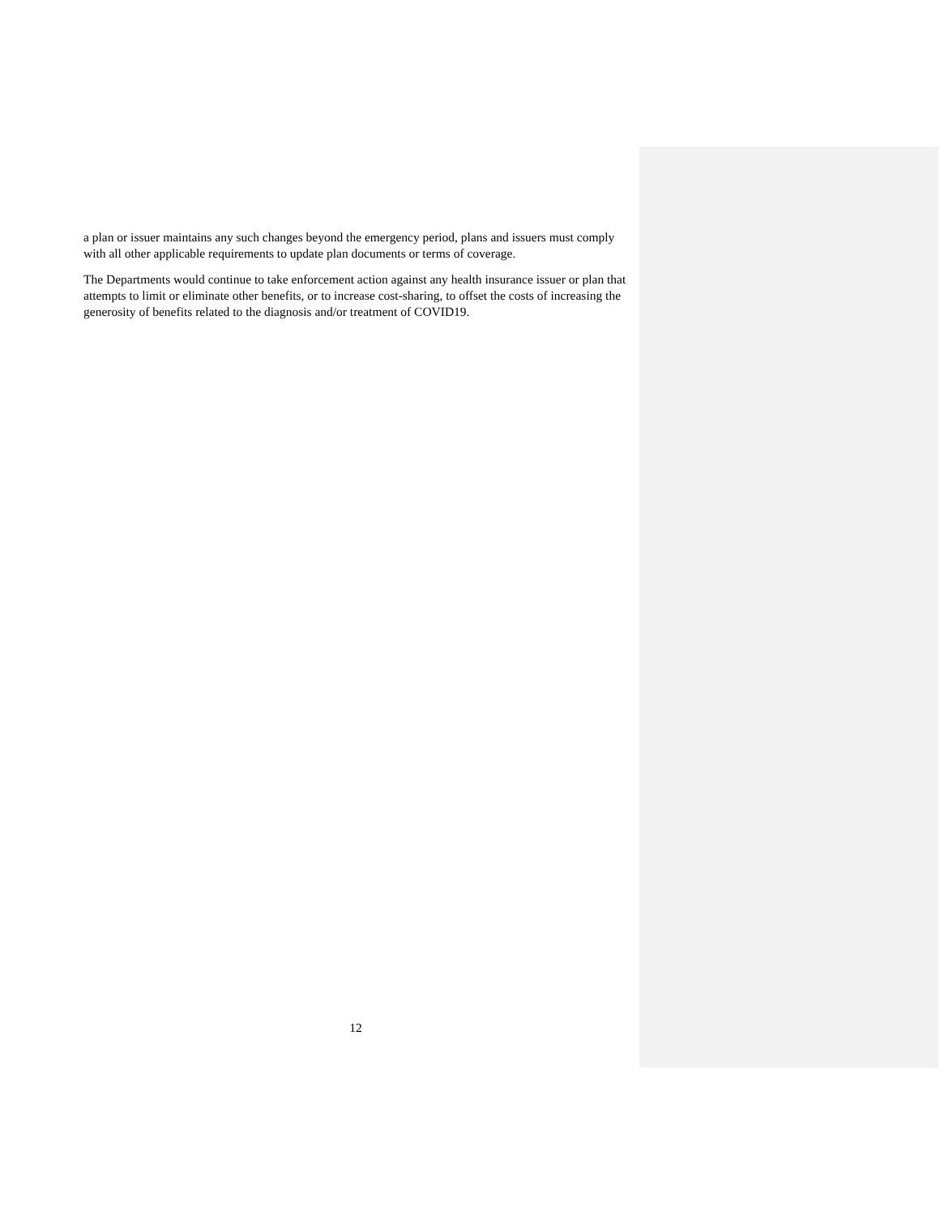a plan or issuer maintains any such changes beyond the emergency period, plans and issuers must comply with all other applicable requirements to update plan documents or terms of coverage.
The Departments would continue to take enforcement action against any health insurance issuer or plan that attempts to limit or eliminate other benefits, or to increase cost-sharing, to offset the costs of increasing the generosity of benefits related to the diagnosis and/or treatment of COVID19.
12